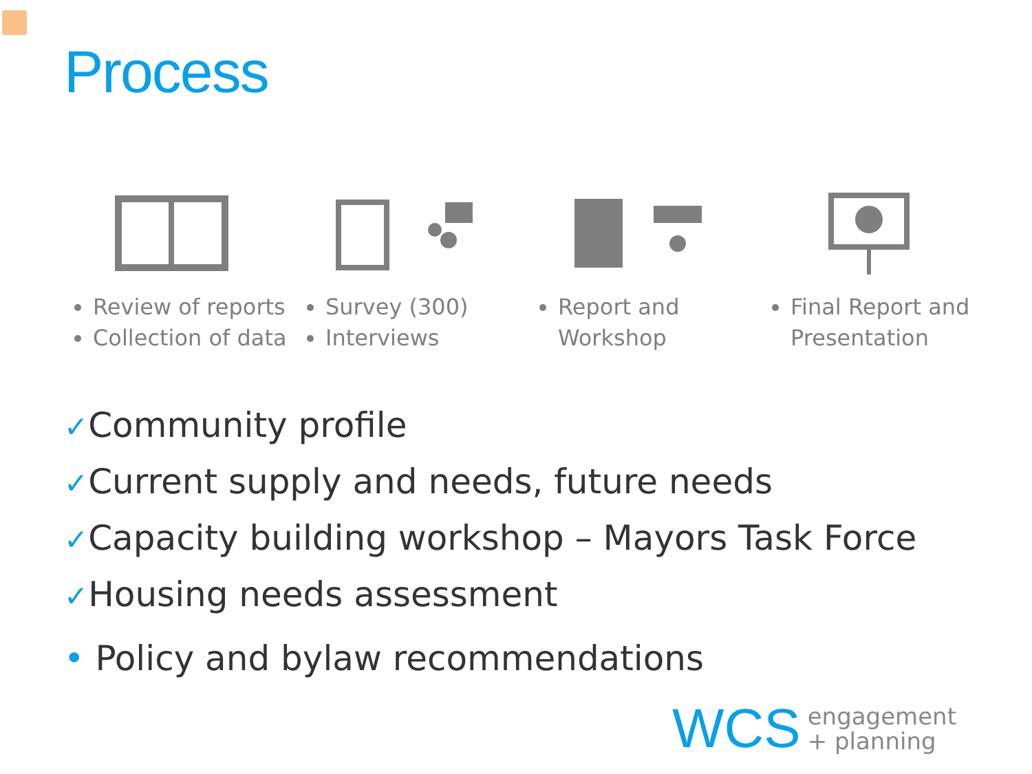Process
Review of reports
Collection of data
Survey (300)
Interviews
Report and Workshop Final Report and Presentation
✓Community profile
✓Current supply and needs, future needs
✓Capacity building workshop – Mayors Task Force
✓Housing needs assessment
• Policy and bylaw recommendations
WCS engagement
+ planning